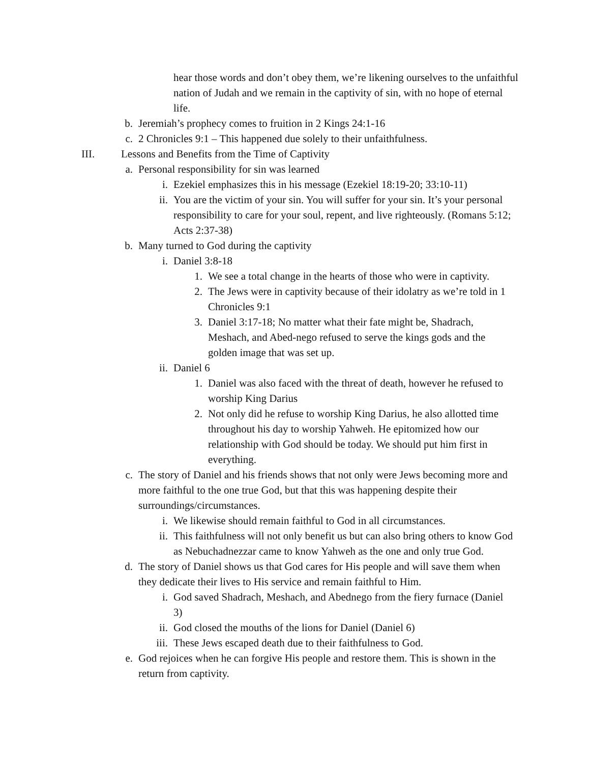hear those words and don’t obey them, we’re likening ourselves to the unfaithful nation of Judah and we remain in the captivity of sin, with no hope of eternal life.
b. Jeremiah’s prophecy comes to fruition in 2 Kings 24:1-16
c. 2 Chronicles 9:1 – This happened due solely to their unfaithfulness.
III. Lessons and Benefits from the Time of Captivity
a. Personal responsibility for sin was learned
i. Ezekiel emphasizes this in his message (Ezekiel 18:19-20; 33:10-11)
ii. You are the victim of your sin. You will suffer for your sin. It’s your personal responsibility to care for your soul, repent, and live righteously. (Romans 5:12; Acts 2:37-38)
b. Many turned to God during the captivity
i. Daniel 3:8-18
1. We see a total change in the hearts of those who were in captivity.
2. The Jews were in captivity because of their idolatry as we’re told in 1 Chronicles 9:1
3. Daniel 3:17-18; No matter what their fate might be, Shadrach, Meshach, and Abed-nego refused to serve the kings gods and the golden image that was set up.
ii. Daniel 6
1. Daniel was also faced with the threat of death, however he refused to worship King Darius
2. Not only did he refuse to worship King Darius, he also allotted time throughout his day to worship Yahweh. He epitomized how our relationship with God should be today. We should put him first in everything.
c. The story of Daniel and his friends shows that not only were Jews becoming more and more faithful to the one true God, but that this was happening despite their surroundings/circumstances.
i. We likewise should remain faithful to God in all circumstances.
ii. This faithfulness will not only benefit us but can also bring others to know God as Nebuchadnezzar came to know Yahweh as the one and only true God.
d. The story of Daniel shows us that God cares for His people and will save them when they dedicate their lives to His service and remain faithful to Him.
i. God saved Shadrach, Meshach, and Abednego from the fiery furnace (Daniel 3)
ii. God closed the mouths of the lions for Daniel (Daniel 6)
iii. These Jews escaped death due to their faithfulness to God.
e. God rejoices when he can forgive His people and restore them. This is shown in the return from captivity.